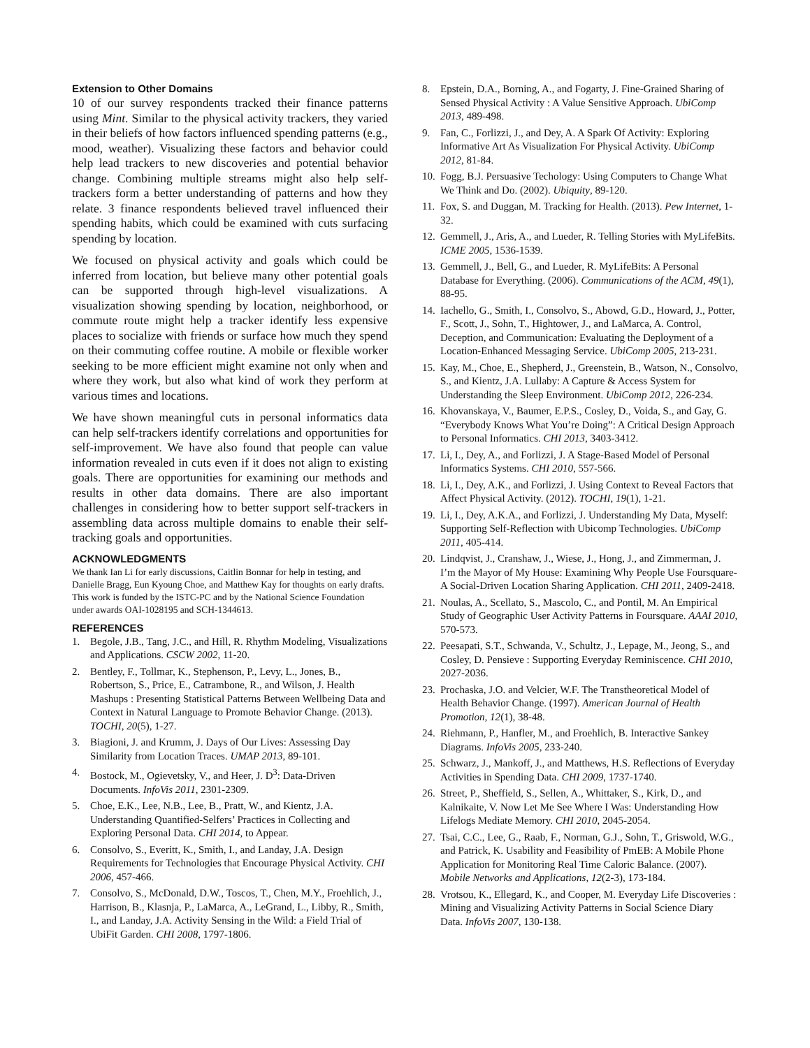Extension to Other Domains
10 of our survey respondents tracked their finance patterns using Mint. Similar to the physical activity trackers, they varied in their beliefs of how factors influenced spending patterns (e.g., mood, weather). Visualizing these factors and behavior could help lead trackers to new discoveries and potential behavior change. Combining multiple streams might also help self-trackers form a better understanding of patterns and how they relate. 3 finance respondents believed travel influenced their spending habits, which could be examined with cuts surfacing spending by location.
We focused on physical activity and goals which could be inferred from location, but believe many other potential goals can be supported through high-level visualizations. A visualization showing spending by location, neighborhood, or commute route might help a tracker identify less expensive places to socialize with friends or surface how much they spend on their commuting coffee routine. A mobile or flexible worker seeking to be more efficient might examine not only when and where they work, but also what kind of work they perform at various times and locations.
We have shown meaningful cuts in personal informatics data can help self-trackers identify correlations and opportunities for self-improvement. We have also found that people can value information revealed in cuts even if it does not align to existing goals. There are opportunities for examining our methods and results in other data domains. There are also important challenges in considering how to better support self-trackers in assembling data across multiple domains to enable their self-tracking goals and opportunities.
ACKNOWLEDGMENTS
We thank Ian Li for early discussions, Caitlin Bonnar for help in testing, and Danielle Bragg, Eun Kyoung Choe, and Matthew Kay for thoughts on early drafts. This work is funded by the ISTC-PC and by the National Science Foundation under awards OAI-1028195 and SCH-1344613.
REFERENCES
1. Begole, J.B., Tang, J.C., and Hill, R. Rhythm Modeling, Visualizations and Applications. CSCW 2002, 11-20.
2. Bentley, F., Tollmar, K., Stephenson, P., Levy, L., Jones, B., Robertson, S., Price, E., Catrambone, R., and Wilson, J. Health Mashups : Presenting Statistical Patterns Between Wellbeing Data and Context in Natural Language to Promote Behavior Change. (2013). TOCHI, 20(5), 1-27.
3. Biagioni, J. and Krumm, J. Days of Our Lives: Assessing Day Similarity from Location Traces. UMAP 2013, 89-101.
4. Bostock, M., Ogievetsky, V., and Heer, J. D<sup>3</sup>: Data-Driven Documents. InfoVis 2011, 2301-2309.
5. Choe, E.K., Lee, N.B., Lee, B., Pratt, W., and Kientz, J.A. Understanding Quantified-Selfers’ Practices in Collecting and Exploring Personal Data. CHI 2014, to Appear.
6. Consolvo, S., Everitt, K., Smith, I., and Landay, J.A. Design Requirements for Technologies that Encourage Physical Activity. CHI 2006, 457-466.
7. Consolvo, S., McDonald, D.W., Toscos, T., Chen, M.Y., Froehlich, J., Harrison, B., Klasnja, P., LaMarca, A., LeGrand, L., Libby, R., Smith, I., and Landay, J.A. Activity Sensing in the Wild: a Field Trial of UbiFit Garden. CHI 2008, 1797-1806.
8. Epstein, D.A., Borning, A., and Fogarty, J. Fine-Grained Sharing of Sensed Physical Activity : A Value Sensitive Approach. UbiComp 2013, 489-498.
9. Fan, C., Forlizzi, J., and Dey, A. A Spark Of Activity: Exploring Informative Art As Visualization For Physical Activity. UbiComp 2012, 81-84.
10. Fogg, B.J. Persuasive Techology: Using Computers to Change What We Think and Do. (2002). Ubiquity, 89-120.
11. Fox, S. and Duggan, M. Tracking for Health. (2013). Pew Internet, 1-32.
12. Gemmell, J., Aris, A., and Lueder, R. Telling Stories with MyLifeBits. ICME 2005, 1536-1539.
13. Gemmell, J., Bell, G., and Lueder, R. MyLifeBits: A Personal Database for Everything. (2006). Communications of the ACM, 49(1), 88-95.
14. Iachello, G., Smith, I., Consolvo, S., Abowd, G.D., Howard, J., Potter, F., Scott, J., Sohn, T., Hightower, J., and LaMarca, A. Control, Deception, and Communication: Evaluating the Deployment of a Location-Enhanced Messaging Service. UbiComp 2005, 213-231.
15. Kay, M., Choe, E., Shepherd, J., Greenstein, B., Watson, N., Consolvo, S., and Kientz, J.A. Lullaby: A Capture & Access System for Understanding the Sleep Environment. UbiComp 2012, 226-234.
16. Khovanskaya, V., Baumer, E.P.S., Cosley, D., Voida, S., and Gay, G. “Everybody Knows What You’re Doing”: A Critical Design Approach to Personal Informatics. CHI 2013, 3403-3412.
17. Li, I., Dey, A., and Forlizzi, J. A Stage-Based Model of Personal Informatics Systems. CHI 2010, 557-566.
18. Li, I., Dey, A.K., and Forlizzi, J. Using Context to Reveal Factors that Affect Physical Activity. (2012). TOCHI, 19(1), 1-21.
19. Li, I., Dey, A.K.A., and Forlizzi, J. Understanding My Data, Myself: Supporting Self-Reflection with Ubicomp Technologies. UbiComp 2011, 405-414.
20. Lindqvist, J., Cranshaw, J., Wiese, J., Hong, J., and Zimmerman, J. I’m the Mayor of My House: Examining Why People Use Foursquare-A Social-Driven Location Sharing Application. CHI 2011, 2409-2418.
21. Noulas, A., Scellato, S., Mascolo, C., and Pontil, M. An Empirical Study of Geographic User Activity Patterns in Foursquare. AAAI 2010, 570-573.
22. Peesapati, S.T., Schwanda, V., Schultz, J., Lepage, M., Jeong, S., and Cosley, D. Pensieve : Supporting Everyday Reminiscence. CHI 2010, 2027-2036.
23. Prochaska, J.O. and Velcier, W.F. The Transtheoretical Model of Health Behavior Change. (1997). American Journal of Health Promotion, 12(1), 38-48.
24. Riehmann, P., Hanfler, M., and Froehlich, B. Interactive Sankey Diagrams. InfoVis 2005, 233-240.
25. Schwarz, J., Mankoff, J., and Matthews, H.S. Reflections of Everyday Activities in Spending Data. CHI 2009, 1737-1740.
26. Street, P., Sheffield, S., Sellen, A., Whittaker, S., Kirk, D., and Kalnikaite, V. Now Let Me See Where I Was: Understanding How Lifelogs Mediate Memory. CHI 2010, 2045-2054.
27. Tsai, C.C., Lee, G., Raab, F., Norman, G.J., Sohn, T., Griswold, W.G., and Patrick, K. Usability and Feasibility of PmEB: A Mobile Phone Application for Monitoring Real Time Caloric Balance. (2007). Mobile Networks and Applications, 12(2-3), 173-184.
28. Vrotsou, K., Ellegard, K., and Cooper, M. Everyday Life Discoveries : Mining and Visualizing Activity Patterns in Social Science Diary Data. InfoVis 2007, 130-138.